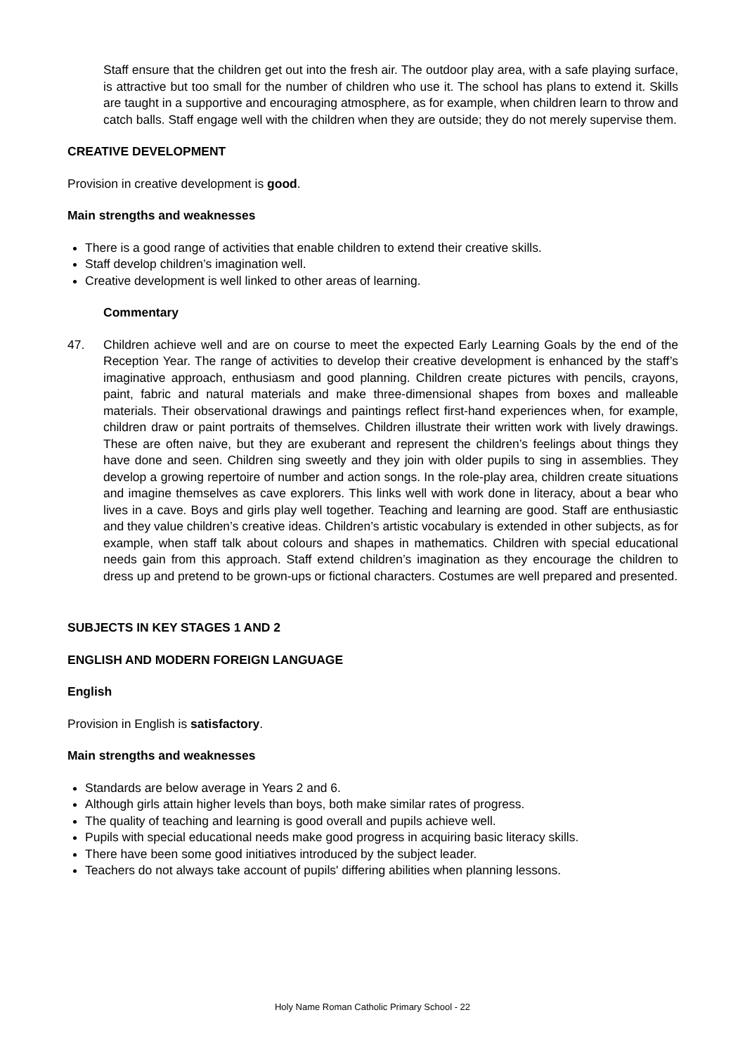Staff ensure that the children get out into the fresh air. The outdoor play area, with a safe playing surface, is attractive but too small for the number of children who use it. The school has plans to extend it. Skills are taught in a supportive and encouraging atmosphere, as for example, when children learn to throw and catch balls. Staff engage well with the children when they are outside; they do not merely supervise them.
CREATIVE DEVELOPMENT
Provision in creative development is good.
Main strengths and weaknesses
There is a good range of activities that enable children to extend their creative skills.
Staff develop children’s imagination well.
Creative development is well linked to other areas of learning.
Commentary
47. Children achieve well and are on course to meet the expected Early Learning Goals by the end of the Reception Year. The range of activities to develop their creative development is enhanced by the staff’s imaginative approach, enthusiasm and good planning. Children create pictures with pencils, crayons, paint, fabric and natural materials and make three-dimensional shapes from boxes and malleable materials. Their observational drawings and paintings reflect first-hand experiences when, for example, children draw or paint portraits of themselves. Children illustrate their written work with lively drawings. These are often naive, but they are exuberant and represent the children’s feelings about things they have done and seen. Children sing sweetly and they join with older pupils to sing in assemblies. They develop a growing repertoire of number and action songs. In the role-play area, children create situations and imagine themselves as cave explorers. This links well with work done in literacy, about a bear who lives in a cave. Boys and girls play well together. Teaching and learning are good. Staff are enthusiastic and they value children’s creative ideas. Children’s artistic vocabulary is extended in other subjects, as for example, when staff talk about colours and shapes in mathematics. Children with special educational needs gain from this approach. Staff extend children’s imagination as they encourage the children to dress up and pretend to be grown-ups or fictional characters. Costumes are well prepared and presented.
SUBJECTS IN KEY STAGES 1 AND 2
ENGLISH AND MODERN FOREIGN LANGUAGE
English
Provision in English is satisfactory.
Main strengths and weaknesses
Standards are below average in Years 2 and 6.
Although girls attain higher levels than boys, both make similar rates of progress.
The quality of teaching and learning is good overall and pupils achieve well.
Pupils with special educational needs make good progress in acquiring basic literacy skills.
There have been some good initiatives introduced by the subject leader.
Teachers do not always take account of pupils' differing abilities when planning lessons.
Holy Name Roman Catholic Primary School - 22